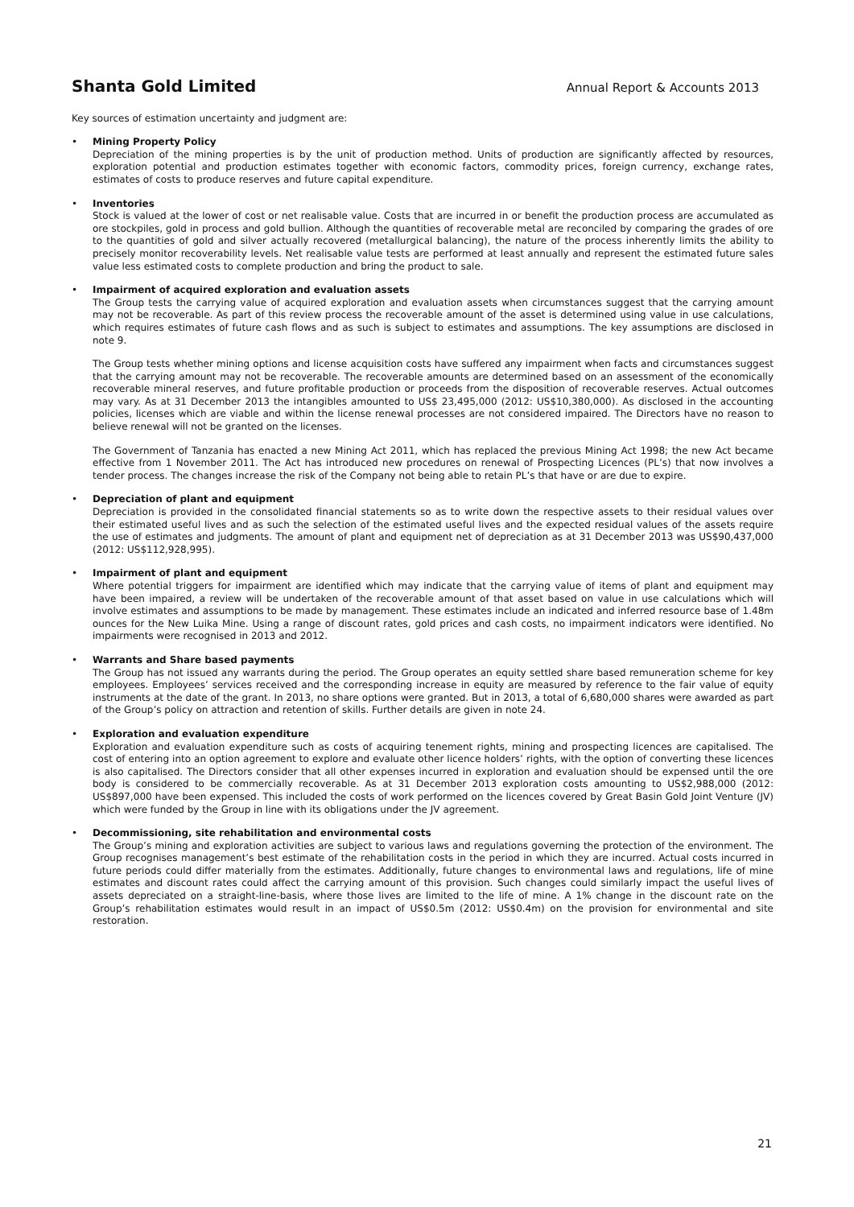Shanta Gold Limited Annual Report & Accounts 2013
Key sources of estimation uncertainty and judgment are:
•
Mining Property Policy
Depreciation of the mining properties is by the unit of production method. Units of production are significantly affected by resources, exploration potential and production estimates together with economic factors, commodity prices, foreign currency, exchange rates, estimates of costs to produce reserves and future capital expenditure.
•
Inventories
Stock is valued at the lower of cost or net realisable value. Costs that are incurred in or benefit the production process are accumulated as ore stockpiles, gold in process and gold bullion. Although the quantities of recoverable metal are reconciled by comparing the grades of ore to the quantities of gold and silver actually recovered (metallurgical balancing), the nature of the process inherently limits the ability to precisely monitor recoverability levels. Net realisable value tests are performed at least annually and represent the estimated future sales value less estimated costs to complete production and bring the product to sale.
•
Impairment of acquired exploration and evaluation assets
The Group tests the carrying value of acquired exploration and evaluation assets when circumstances suggest that the carrying amount may not be recoverable. As part of this review process the recoverable amount of the asset is determined using value in use calculations, which requires estimates of future cash flows and as such is subject to estimates and assumptions. The key assumptions are disclosed in note 9.
The Group tests whether mining options and license acquisition costs have suffered any impairment when facts and circumstances suggest that the carrying amount may not be recoverable. The recoverable amounts are determined based on an assessment of the economically recoverable mineral reserves, and future profitable production or proceeds from the disposition of recoverable reserves. Actual outcomes may vary. As at 31 December 2013 the intangibles amounted to US$ 23,495,000 (2012: US$10,380,000). As disclosed in the accounting policies, licenses which are viable and within the license renewal processes are not considered impaired. The Directors have no reason to believe renewal will not be granted on the licenses.
The Government of Tanzania has enacted a new Mining Act 2011, which has replaced the previous Mining Act 1998; the new Act became effective from 1 November 2011. The Act has introduced new procedures on renewal of Prospecting Licences (PL’s) that now involves a tender process. The changes increase the risk of the Company not being able to retain PL’s that have or are due to expire.
•
Depreciation of plant and equipment
Depreciation is provided in the consolidated financial statements so as to write down the respective assets to their residual values over their estimated useful lives and as such the selection of the estimated useful lives and the expected residual values of the assets require the use of estimates and judgments. The amount of plant and equipment net of depreciation as at 31 December 2013 was US$90,437,000 (2012: US$112,928,995).
•
Impairment of plant and equipment
Where potential triggers for impairment are identified which may indicate that the carrying value of items of plant and equipment may have been impaired, a review will be undertaken of the recoverable amount of that asset based on value in use calculations which will involve estimates and assumptions to be made by management. These estimates include an indicated and inferred resource base of 1.48m ounces for the New Luika Mine. Using a range of discount rates, gold prices and cash costs, no impairment indicators were identified. No impairments were recognised in 2013 and 2012.
•
Warrants and Share based payments
The Group has not issued any warrants during the period. The Group operates an equity settled share based remuneration scheme for key employees. Employees’ services received and the corresponding increase in equity are measured by reference to the fair value of equity instruments at the date of the grant. In 2013, no share options were granted. But in 2013, a total of 6,680,000 shares were awarded as part of the Group’s policy on attraction and retention of skills. Further details are given in note 24.
•
Exploration and evaluation expenditure
Exploration and evaluation expenditure such as costs of acquiring tenement rights, mining and prospecting licences are capitalised. The cost of entering into an option agreement to explore and evaluate other licence holders’ rights, with the option of converting these licences is also capitalised. The Directors consider that all other expenses incurred in exploration and evaluation should be expensed until the ore body is considered to be commercially recoverable. As at 31 December 2013 exploration costs amounting to US$2,988,000 (2012: US$897,000 have been expensed. This included the costs of work performed on the licences covered by Great Basin Gold Joint Venture (JV) which were funded by the Group in line with its obligations under the JV agreement.
•
Decommissioning, site rehabilitation and environmental costs
The Group’s mining and exploration activities are subject to various laws and regulations governing the protection of the environment. The Group recognises management’s best estimate of the rehabilitation costs in the period in which they are incurred. Actual costs incurred in future periods could differ materially from the estimates. Additionally, future changes to environmental laws and regulations, life of mine estimates and discount rates could affect the carrying amount of this provision. Such changes could similarly impact the useful lives of assets depreciated on a straight-line-basis, where those lives are limited to the life of mine. A 1% change in the discount rate on the Group’s rehabilitation estimates would result in an impact of US$0.5m (2012: US$0.4m) on the provision for environmental and site restoration.
21